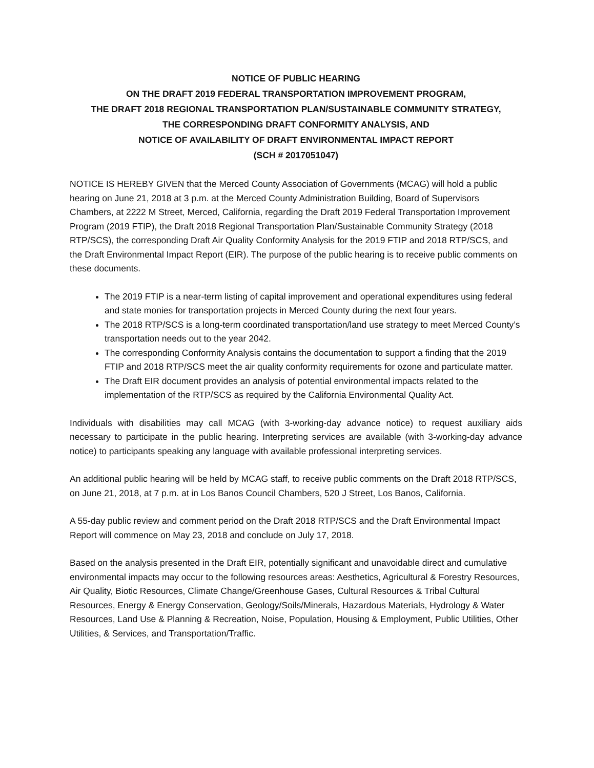NOTICE OF PUBLIC HEARING
ON THE DRAFT 2019 FEDERAL TRANSPORTATION IMPROVEMENT PROGRAM,
THE DRAFT 2018 REGIONAL TRANSPORTATION PLAN/SUSTAINABLE COMMUNITY STRATEGY,
THE CORRESPONDING DRAFT CONFORMITY ANALYSIS, AND
NOTICE OF AVAILABILITY OF DRAFT ENVIRONMENTAL IMPACT REPORT
(SCH # 2017051047)
NOTICE IS HEREBY GIVEN that the Merced County Association of Governments (MCAG) will hold a public hearing on June 21, 2018 at 3 p.m. at the Merced County Administration Building, Board of Supervisors Chambers, at 2222 M Street, Merced, California, regarding the Draft 2019 Federal Transportation Improvement Program (2019 FTIP), the Draft 2018 Regional Transportation Plan/Sustainable Community Strategy (2018 RTP/SCS), the corresponding Draft Air Quality Conformity Analysis for the 2019 FTIP and 2018 RTP/SCS, and the Draft Environmental Impact Report (EIR). The purpose of the public hearing is to receive public comments on these documents.
The 2019 FTIP is a near-term listing of capital improvement and operational expenditures using federal and state monies for transportation projects in Merced County during the next four years.
The 2018 RTP/SCS is a long-term coordinated transportation/land use strategy to meet Merced County’s transportation needs out to the year 2042.
The corresponding Conformity Analysis contains the documentation to support a finding that the 2019 FTIP and 2018 RTP/SCS meet the air quality conformity requirements for ozone and particulate matter.
The Draft EIR document provides an analysis of potential environmental impacts related to the implementation of the RTP/SCS as required by the California Environmental Quality Act.
Individuals with disabilities may call MCAG (with 3-working-day advance notice) to request auxiliary aids necessary to participate in the public hearing. Interpreting services are available (with 3-working-day advance notice) to participants speaking any language with available professional interpreting services.
An additional public hearing will be held by MCAG staff, to receive public comments on the Draft 2018 RTP/SCS, on June 21, 2018, at 7 p.m. at in Los Banos Council Chambers, 520 J Street, Los Banos, California.
A 55-day public review and comment period on the Draft 2018 RTP/SCS and the Draft Environmental Impact Report will commence on May 23, 2018 and conclude on July 17, 2018.
Based on the analysis presented in the Draft EIR, potentially significant and unavoidable direct and cumulative environmental impacts may occur to the following resources areas: Aesthetics, Agricultural & Forestry Resources, Air Quality, Biotic Resources, Climate Change/Greenhouse Gases, Cultural Resources & Tribal Cultural Resources, Energy & Energy Conservation, Geology/Soils/Minerals, Hazardous Materials, Hydrology & Water Resources, Land Use & Planning & Recreation, Noise, Population, Housing & Employment, Public Utilities, Other Utilities, & Services, and Transportation/Traffic.